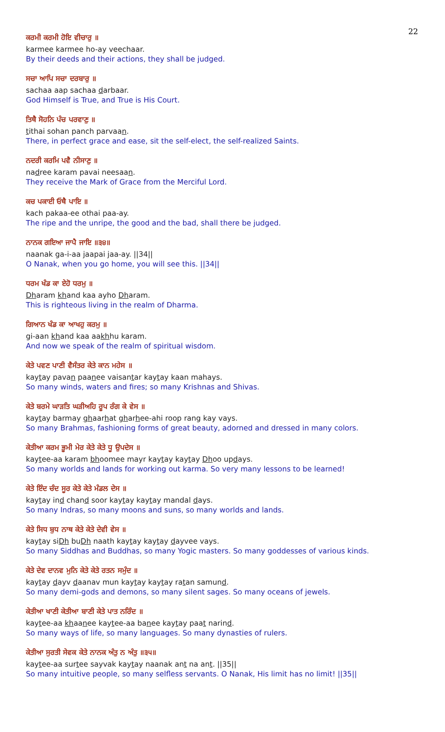22
ਕਰਮੀ ਕਰਮੀ ਹੋਇ ਵੀਚਾਰੁ ॥
karmee karmee ho-ay veechaar.
By their deeds and their actions, they shall be judged.
ਸਚਾ ਆਪਿ ਸਚਾ ਦਰਬਾਰੁ ॥
sachaa aap sachaa darbaar.
God Himself is True, and True is His Court.
ਤਿਥੈ ਸੋਹਨਿ ਪੰਚ ਪਰਵਾਣੁ ॥
tithai sohan panch parvaan.
There, in perfect grace and ease, sit the self-elect, the self-realized Saints.
ਨਦਰੀ ਕਰਮਿ ਪਵੈ ਨੀਸਾਣੁ ॥
nadree karam pavai neesaan.
They receive the Mark of Grace from the Merciful Lord.
ਕਚ ਪਕਾਈ ਓਥੈ ਪਾਇ ॥
kach pakaa-ee othai paa-ay.
The ripe and the unripe, the good and the bad, shall there be judged.
ਨਾਨਕ ਗਇਆ ਜਾਪੈ ਜਾਇ ॥੩੪॥
naanak ga-i-aa jaapai jaa-ay. ||34||
O Nanak, when you go home, you will see this. ||34||
ਧਰਮ ਖੰਡ ਕਾ ਏਹੋ ਧਰਮੁ ॥
Dharam khand kaa ayho Dharam.
This is righteous living in the realm of Dharma.
ਗਿਆਨ ਖੰਡ ਕਾ ਆਖਹੁ ਕਰਮੁ ॥
gi-aan khand kaa aakhhu karam.
And now we speak of the realm of spiritual wisdom.
ਕੇਤੇ ਪਵਣ ਪਾਣੀ ਵੈਸੰਤਰ ਕੇਤੇ ਕਾਨ ਮਹੇਸ ॥
kaytay pavan paanee vaisantar kaytay kaan mahays.
So many winds, waters and fires; so many Krishnas and Shivas.
ਕੇਤੇ ਬਰਮੇ ਘਾੜਤਿ ਘੜੀਅਹਿ ਰੂਪ ਰੰਗ ਕੇ ਵੇਸ ॥
kaytay barmay ghaarhat gharhee-ahi roop rang kay vays.
So many Brahmas, fashioning forms of great beauty, adorned and dressed in many colors.
ਕੇਤੀਆ ਕਰਮ ਭੂਮੀ ਮੇਰ ਕੇਤੇ ਕੇਤੇ ਧੂ ਉਪਦੇਸ ॥
kaytee-aa karam bhoomee mayr kaytay kaytay Dhoo updays.
So many worlds and lands for working out karma. So very many lessons to be learned!
ਕੇਤੇ ਇੰਦ ਚੰਦ ਸੂਰ ਕੇਤੇ ਕੇਤੇ ਮੰਡਲ ਦੇਸ ॥
kaytay ind chand soor kaytay kaytay mandal days.
So many Indras, so many moons and suns, so many worlds and lands.
ਕੇਤੇ ਸਿਧ ਬੁਧ ਨਾਥ ਕੇਤੇ ਕੇਤੇ ਦੇਵੀ ਵੇਸ ॥
kaytay siDh buDh naath kaytay kaytay dayvee vays.
So many Siddhas and Buddhas, so many Yogic masters. So many goddesses of various kinds.
ਕੇਤੇ ਦੇਵ ਦਾਨਵ ਮੁਨਿ ਕੇਤੇ ਕੇਤੇ ਰਤਨ ਸਮੁੰਦ ॥
kaytay dayv daanav mun kaytay kaytay ratan samund.
So many demi-gods and demons, so many silent sages. So many oceans of jewels.
ਕੇਤੀਆ ਖਾਣੀ ਕੇਤੀਆ ਬਾਣੀ ਕੇਤੇ ਪਾਤ ਨਰਿੰਦ ॥
kaytee-aa khaanee kaytee-aa banee kaytay paat narind.
So many ways of life, so many languages. So many dynasties of rulers.
ਕੇਤੀਆ ਸੁਰਤੀ ਸੇਵਕ ਕੇਤੇ ਨਾਨਕ ਅੰਤੁ ਨ ਅੰਤੁ ॥੩੫॥
kaytee-aa surtee sayvak kaytay naanak ant na ant. ||35||
So many intuitive people, so many selfless servants. O Nanak, His limit has no limit! ||35||